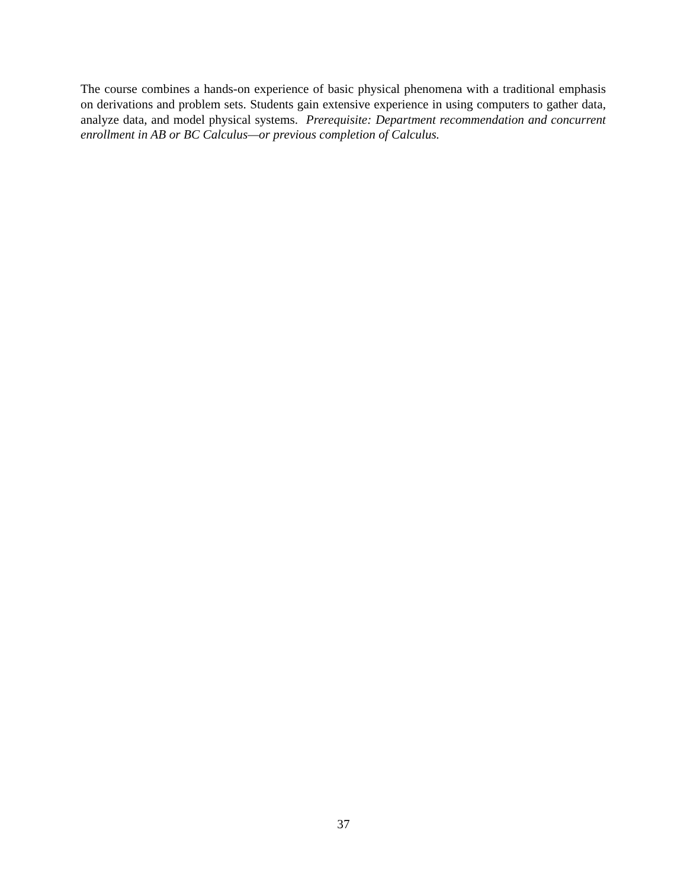The course combines a hands-on experience of basic physical phenomena with a traditional emphasis on derivations and problem sets. Students gain extensive experience in using computers to gather data, analyze data, and model physical systems. Prerequisite: Department recommendation and concurrent enrollment in AB or BC Calculus—or previous completion of Calculus.
37